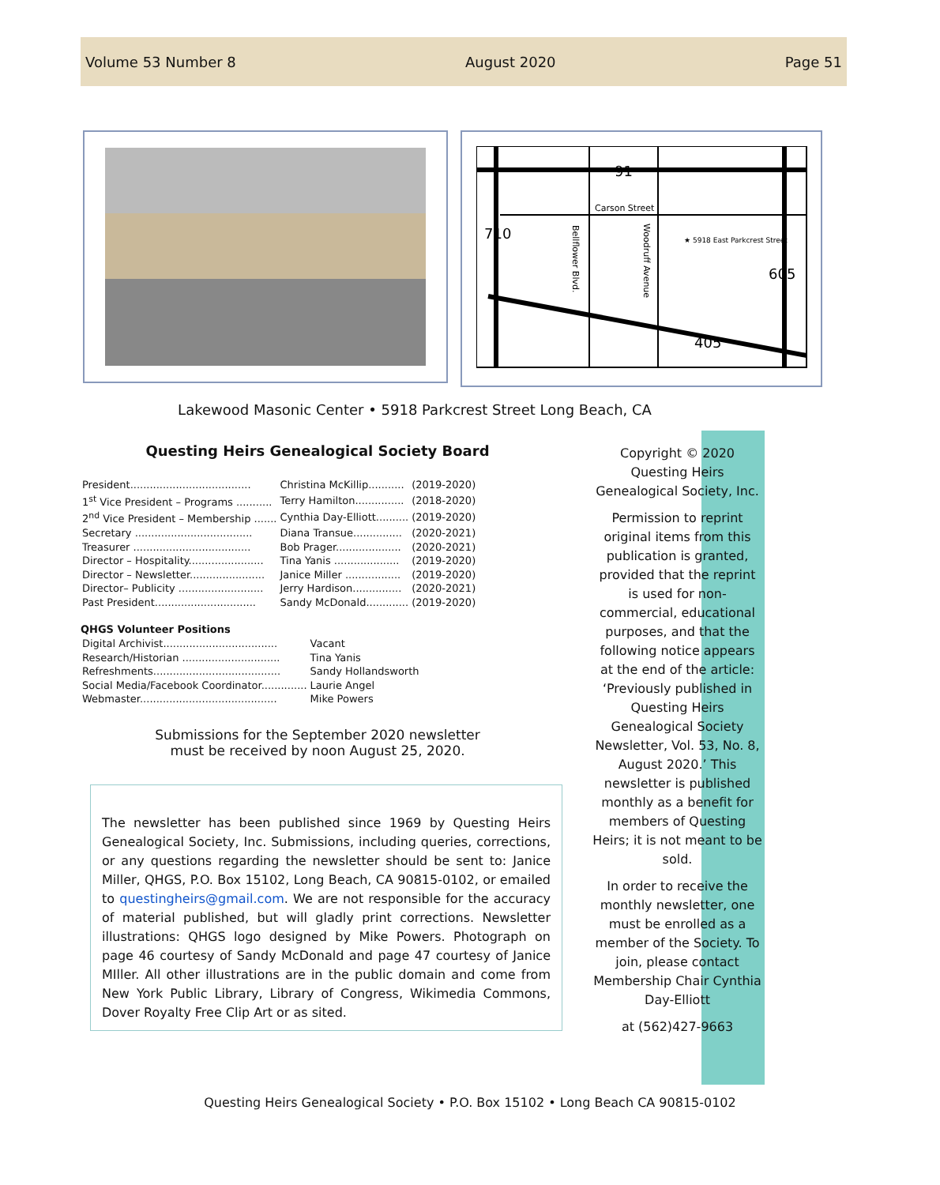Volume 53 Number 8 August 2020 Page 51
91
Carson Street
710
605
405
★ 5918 East Parkcrest Street
Bellflower Blvd.
Woodruff Avenue
Lakewood Masonic Center • 5918 Parkcrest Street Long Beach, CA
Questing Heirs Genealogical Society Board
| President..................................... | Christina McKillip........... | (2019-2020) |
| 1<sup>st</sup> Vice President – Programs ........... | Terry Hamilton............... | (2018-2020) |
| 2<sup>nd</sup> Vice President – Membership ....... | Cynthia Day-Elliott.......... | (2019-2020) |
| Secretary .................................... | Diana Transue............... | (2020-2021) |
| Treasurer .................................... | Bob Prager.................... | (2020-2021) |
| Director – Hospitality....................... | Tina Yanis .................... | (2019-2020) |
| Director – Newsletter....................... | Janice Miller ................. | (2019-2020) |
| Director– Publicity .......................... | Jerry Hardison............... | (2020-2021) |
| Past President............................... | Sandy McDonald............. | (2019-2020) |
QHGS Volunteer Positions
| Digital Archivist................................... | Vacant |
| Research/Historian .............................. | Tina Yanis |
| Refreshments....................................... | Sandy Hollandsworth |
| Social Media/Facebook Coordinator.............. | Laurie Angel |
| Webmaster.......................................... | Mike Powers |
Submissions for the September 2020 newsletter
must be received by noon August 25, 2020.
The newsletter has been published since 1969 by Questing Heirs Genealogical Society, Inc. Submissions, including queries, corrections, or any questions regarding the newsletter should be sent to: Janice Miller, QHGS, P.O. Box 15102, Long Beach, CA 90815-0102, or emailed to questingheirs@gmail.com. We are not responsible for the accuracy of material published, but will gladly print corrections. Newsletter illustrations: QHGS logo designed by Mike Powers. Photograph on page 46 courtesy of Sandy McDonald and page 47 courtesy of Janice MIller. All other illustrations are in the public domain and come from New York Public Library, Library of Congress, Wikimedia Commons, Dover Royalty Free Clip Art or as sited.
Copyright © 2020 Questing Heirs Genealogical Society, Inc.
Permission to reprint original items from this publication is granted, provided that the reprint is used for non-commercial, educational purposes, and that the following notice appears at the end of the article: ‘Previously published in Questing Heirs Genealogical Society Newsletter, Vol. 53, No. 8, August 2020.’ This newsletter is published monthly as a benefit for members of Questing Heirs; it is not meant to be sold.
In order to receive the monthly newsletter, one must be enrolled as a member of the Society. To join, please contact Membership Chair Cynthia Day-Elliott
at (562)427-9663
Questing Heirs Genealogical Society • P.O. Box 15102 • Long Beach CA 90815-0102